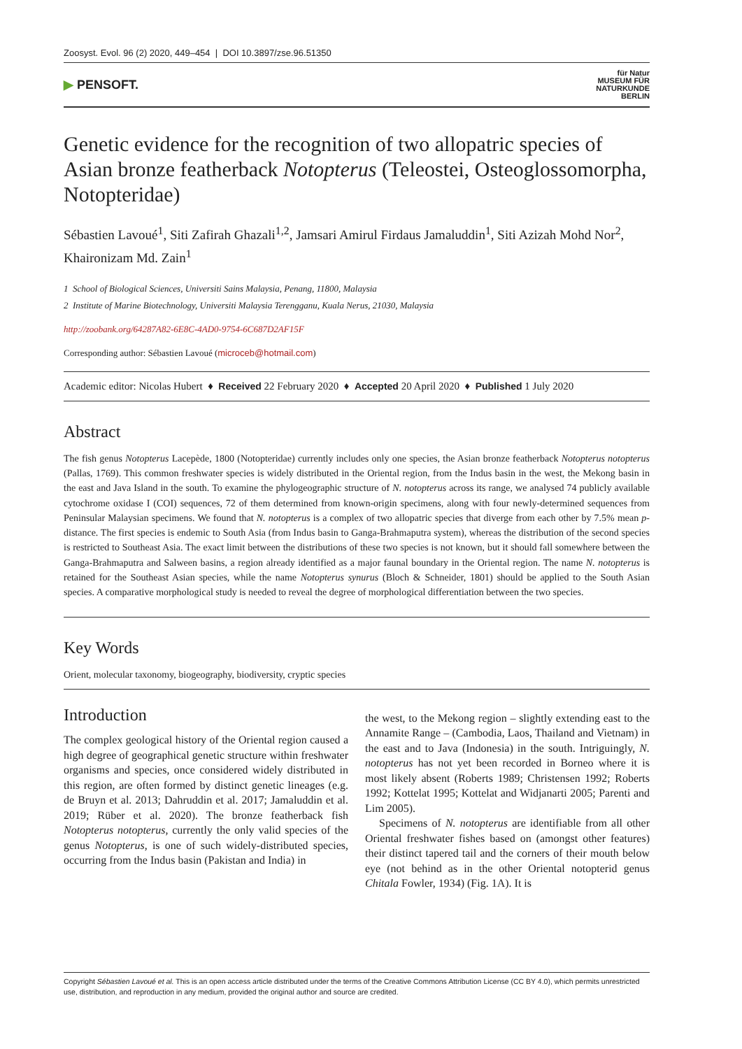Zoosyst. Evol. 96 (2) 2020, 449–454 | DOI 10.3897/zse.96.51350
▶ PENSOFT.
für Natur
MUSEUM FÜR
NATURKUNDE
BERLIN
Genetic evidence for the recognition of two allopatric species of Asian bronze featherback Notopterus (Teleostei, Osteoglossomorpha, Notopteridae)
Sébastien Lavoué<sup>1</sup>, Siti Zafirah Ghazali<sup>1,2</sup>, Jamsari Amirul Firdaus Jamaluddin<sup>1</sup>, Siti Azizah Mohd Nor<sup>2</sup>, Khaironizam Md. Zain<sup>1</sup>
1 School of Biological Sciences, Universiti Sains Malaysia, Penang, 11800, Malaysia
2 Institute of Marine Biotechnology, Universiti Malaysia Terengganu, Kuala Nerus, 21030, Malaysia
http://zoobank.org/64287A82-6E8C-4AD0-9754-6C687D2AF15F
Corresponding author: Sébastien Lavoué (microceb@hotmail.com)
Academic editor: Nicolas Hubert ♦ Received 22 February 2020 ♦ Accepted 20 April 2020 ♦ Published 1 July 2020
Abstract
The fish genus Notopterus Lacepède, 1800 (Notopteridae) currently includes only one species, the Asian bronze featherback Notopterus notopterus (Pallas, 1769). This common freshwater species is widely distributed in the Oriental region, from the Indus basin in the west, the Mekong basin in the east and Java Island in the south. To examine the phylogeographic structure of N. notopterus across its range, we analysed 74 publicly available cytochrome oxidase I (COI) sequences, 72 of them determined from known-origin specimens, along with four newly-determined sequences from Peninsular Malaysian specimens. We found that N. notopterus is a complex of two allopatric species that diverge from each other by 7.5% mean p-distance. The first species is endemic to South Asia (from Indus basin to Ganga-Brahmaputra system), whereas the distribution of the second species is restricted to Southeast Asia. The exact limit between the distributions of these two species is not known, but it should fall somewhere between the Ganga-Brahmaputra and Salween basins, a region already identified as a major faunal boundary in the Oriental region. The name N. notopterus is retained for the Southeast Asian species, while the name Notopterus synurus (Bloch & Schneider, 1801) should be applied to the South Asian species. A comparative morphological study is needed to reveal the degree of morphological differentiation between the two species.
Key Words
Orient, molecular taxonomy, biogeography, biodiversity, cryptic species
Introduction
The complex geological history of the Oriental region caused a high degree of geographical genetic structure within freshwater organisms and species, once considered widely distributed in this region, are often formed by distinct genetic lineages (e.g. de Bruyn et al. 2013; Dahruddin et al. 2017; Jamaluddin et al. 2019; Rüber et al. 2020). The bronze featherback fish Notopterus notopterus, currently the only valid species of the genus Notopterus, is one of such widely-distributed species, occurring from the Indus basin (Pakistan and India) in
the west, to the Mekong region – slightly extending east to the Annamite Range – (Cambodia, Laos, Thailand and Vietnam) in the east and to Java (Indonesia) in the south. Intriguingly, N. notopterus has not yet been recorded in Borneo where it is most likely absent (Roberts 1989; Christensen 1992; Roberts 1992; Kottelat 1995; Kottelat and Widjanarti 2005; Parenti and Lim 2005).
Specimens of N. notopterus are identifiable from all other Oriental freshwater fishes based on (amongst other features) their distinct tapered tail and the corners of their mouth below eye (not behind as in the other Oriental notopterid genus Chitala Fowler, 1934) (Fig. 1A). It is
Copyright Sébastien Lavoué et al. This is an open access article distributed under the terms of the Creative Commons Attribution License (CC BY 4.0), which permits unrestricted use, distribution, and reproduction in any medium, provided the original author and source are credited.